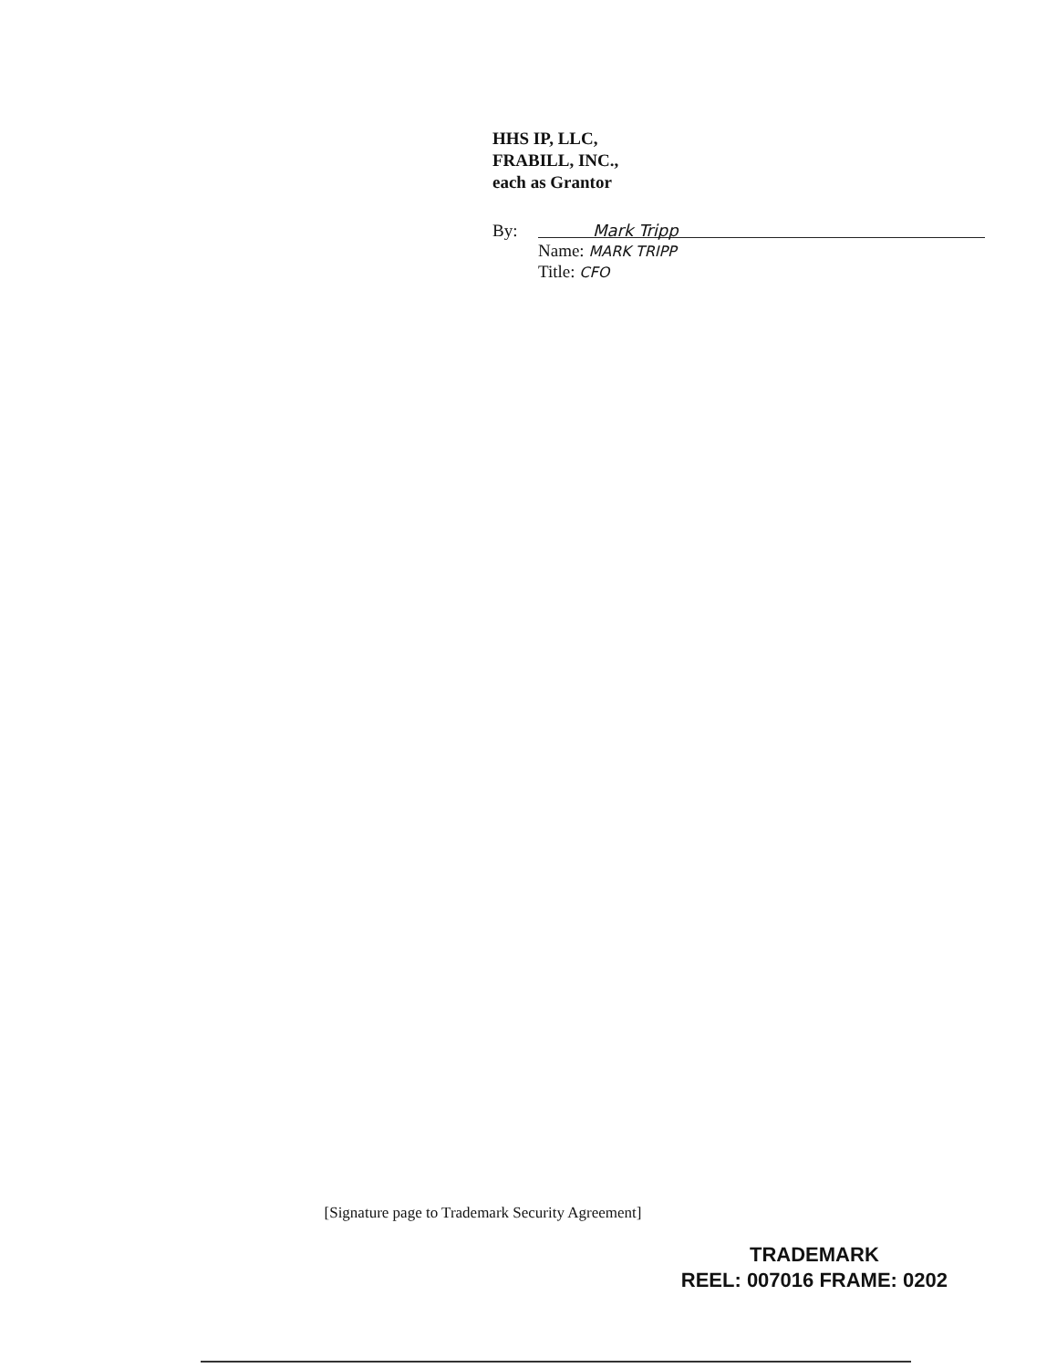HHS IP, LLC,
FRABILL, INC.,
each as Grantor
By:
Mark Tripp
Name: MARK TRIPP
Title: CFO
[Signature page to Trademark Security Agreement]
TRADEMARK
REEL: 007016 FRAME: 0202